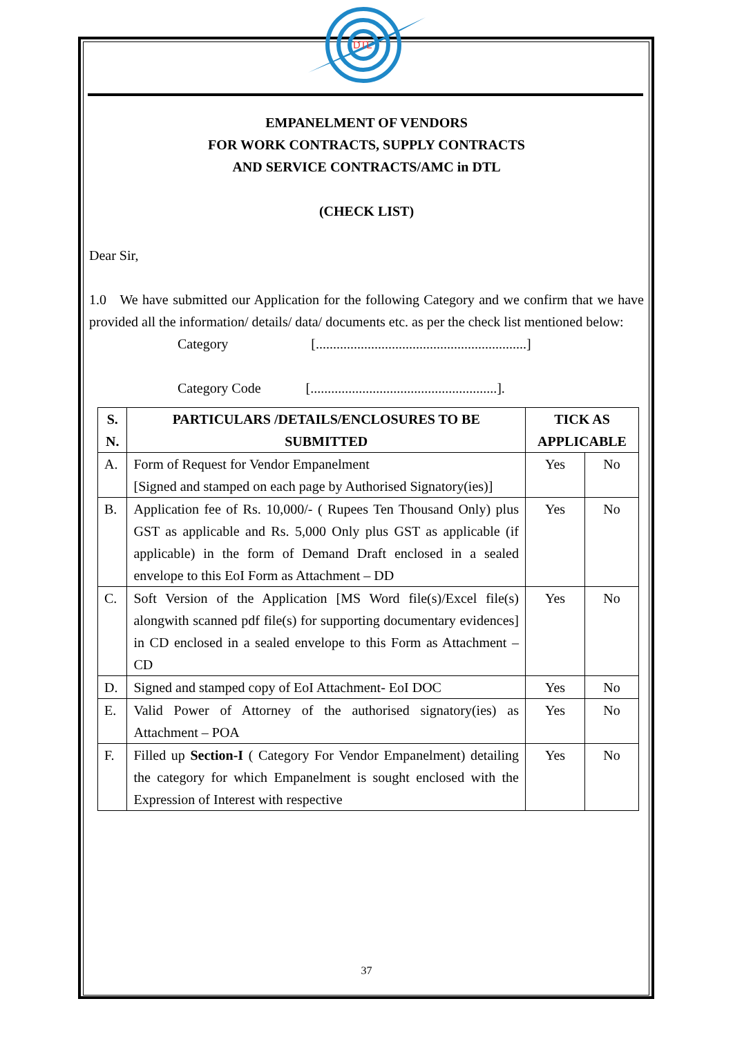DTL
EMPANELMENT OF VENDORS
FOR WORK CONTRACTS, SUPPLY CONTRACTS
AND SERVICE CONTRACTS/AMC in DTL
(CHECK LIST)
Dear Sir,
1.0 We have submitted our Application for the following Category and we confirm that we have provided all the information/ details/ data/ documents etc. as per the check list mentioned below:
Category [.............................................................]
Category Code [......................................................].
| S. N. | PARTICULARS /DETAILS/ENCLOSURES TO BE SUBMITTED | TICK AS APPLICABLE | |
| --- | --- | --- | --- |
| A. | Form of Request for Vendor Empanelment [Signed and stamped on each page by Authorised Signatory(ies)] | Yes | No |
| B. | Application fee of Rs. 10,000/- ( Rupees Ten Thousand Only) plus GST as applicable and Rs. 5,000 Only plus GST as applicable (if applicable) in the form of Demand Draft enclosed in a sealed envelope to this EoI Form as Attachment – DD | Yes | No |
| C. | Soft Version of the Application [MS Word file(s)/Excel file(s) alongwith scanned pdf file(s) for supporting documentary evidences] in CD enclosed in a sealed envelope to this Form as Attachment – CD | Yes | No |
| D. | Signed and stamped copy of EoI Attachment- EoI DOC | Yes | No |
| E. | Valid Power of Attorney of the authorised signatory(ies) as Attachment – POA | Yes | No |
| F. | Filled up Section-I ( Category For Vendor Empanelment) detailing the category for which Empanelment is sought enclosed with the Expression of Interest with respective | Yes | No |
37